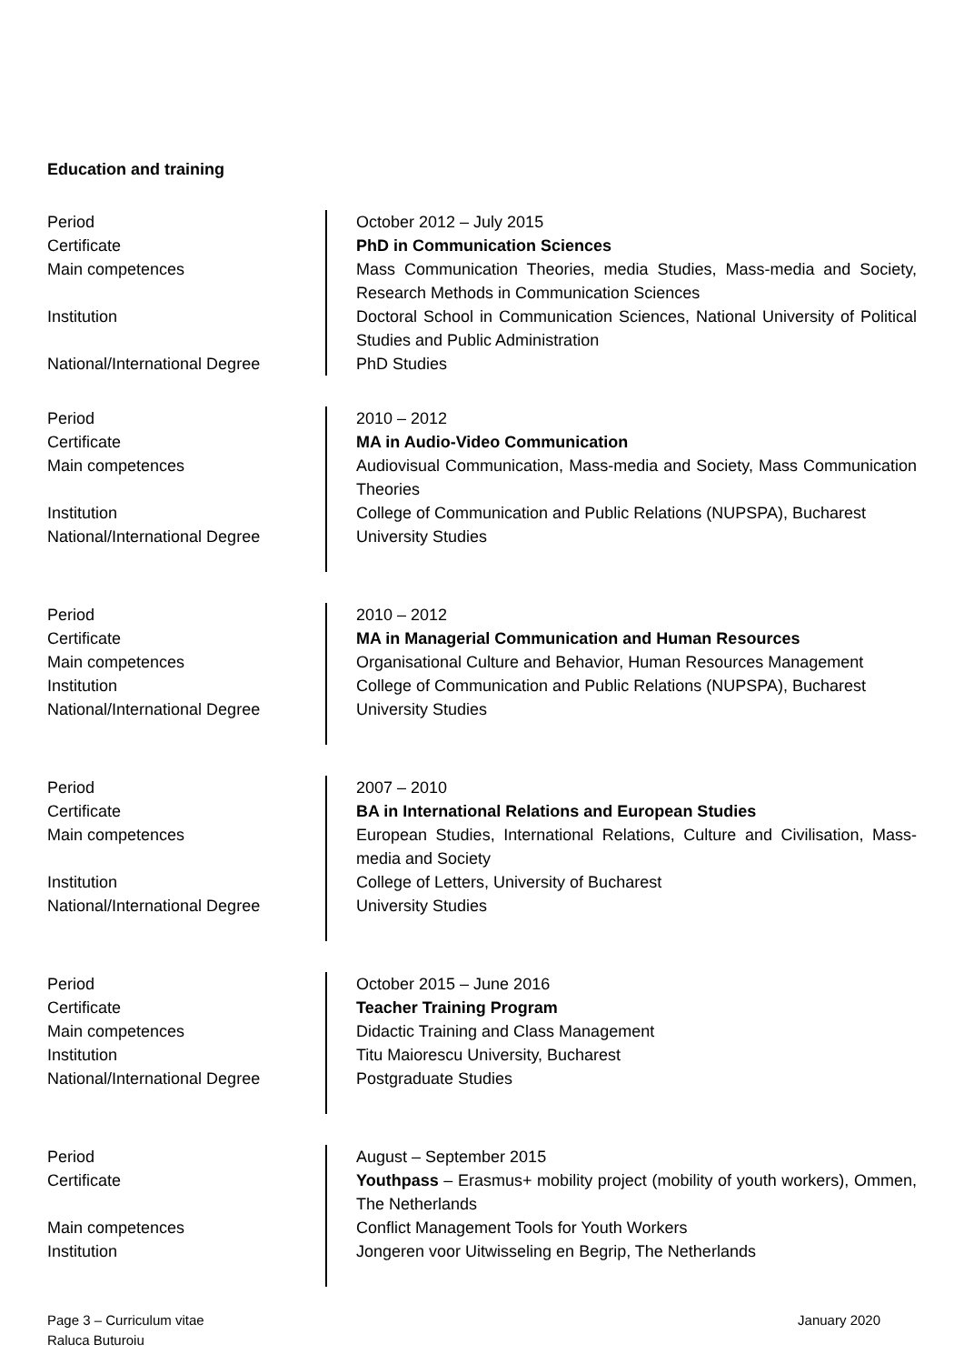Education and training
| Period Certificate Main competences Institution National/International Degree | | October 2012 – July 2015 PhD in Communication Sciences Mass Communication Theories, media Studies, Mass-media and Society, Research Methods in Communication Sciences Doctoral School in Communication Sciences, National University of Political Studies and Public Administration PhD Studies |
| Period Certificate Main competences Institution National/International Degree | | 2010 – 2012 MA in Audio-Video Communication Audiovisual Communication, Mass-media and Society, Mass Communication Theories College of Communication and Public Relations (NUPSPA), Bucharest University Studies |
| Period Certificate Main competences Institution National/International Degree | | 2010 – 2012 MA in Managerial Communication and Human Resources Organisational Culture and Behavior, Human Resources Management College of Communication and Public Relations (NUPSPA), Bucharest University Studies |
| Period Certificate Main competences Institution National/International Degree | | 2007 – 2010 BA in International Relations and European Studies European Studies, International Relations, Culture and Civilisation, Mass-media and Society College of Letters, University of Bucharest University Studies |
| Period Certificate Main competences Institution National/International Degree | | October 2015 – June 2016 Teacher Training Program Didactic Training and Class Management Titu Maiorescu University, Bucharest Postgraduate Studies |
| Period Certificate Main competences Institution | | August – September 2015 Youthpass – Erasmus+ mobility project (mobility of youth workers), Ommen, The Netherlands Conflict Management Tools for Youth Workers Jongeren voor Uitwisseling en Begrip, The Netherlands |
Page 3 – Curriculum vitae
Raluca Buturoiu
January 2020